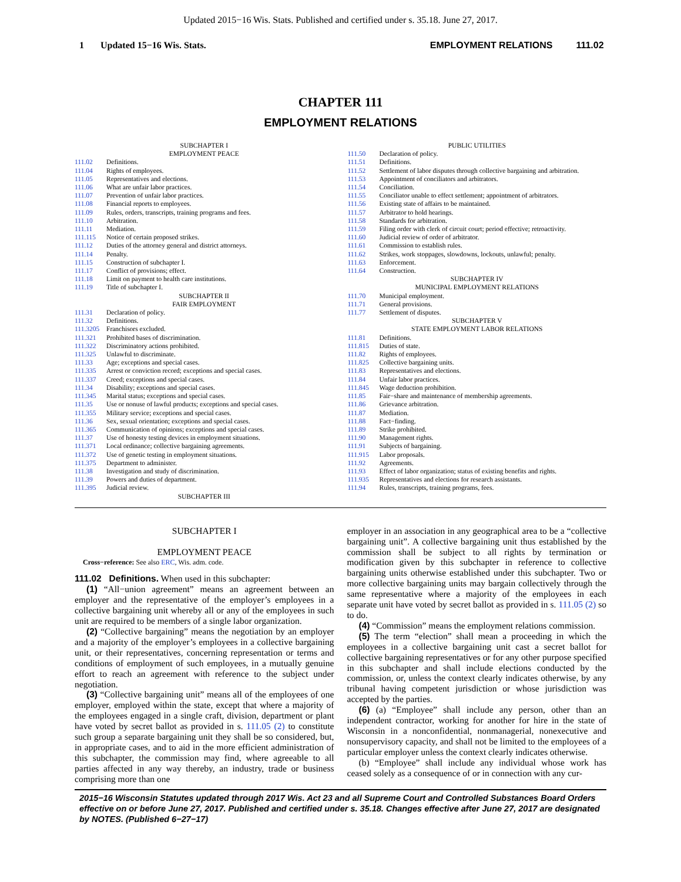Updated 2015−16 Wis. Stats. Published and certified under s. 35.18. June 27, 2017.
1 Updated 15−16 Wis. Stats. EMPLOYMENT RELATIONS 111.02
CHAPTER 111
EMPLOYMENT RELATIONS
SUBCHAPTER I
EMPLOYMENT PEACE
111.02 Definitions.
111.04 Rights of employees.
111.05 Representatives and elections.
111.06 What are unfair labor practices.
111.07 Prevention of unfair labor practices.
111.08 Financial reports to employees.
111.09 Rules, orders, transcripts, training programs and fees.
111.10 Arbitration.
111.11 Mediation.
111.115 Notice of certain proposed strikes.
111.12 Duties of the attorney general and district attorneys.
111.14 Penalty.
111.15 Construction of subchapter I.
111.17 Conflict of provisions; effect.
111.18 Limit on payment to health care institutions.
111.19 Title of subchapter I.
SUBCHAPTER II
FAIR EMPLOYMENT
111.31 Declaration of policy.
111.32 Definitions.
111.3205 Franchisors excluded.
111.321 Prohibited bases of discrimination.
111.322 Discriminatory actions prohibited.
111.325 Unlawful to discriminate.
111.33 Age; exceptions and special cases.
111.335 Arrest or conviction record; exceptions and special cases.
111.337 Creed; exceptions and special cases.
111.34 Disability; exceptions and special cases.
111.345 Marital status; exceptions and special cases.
111.35 Use or nonuse of lawful products; exceptions and special cases.
111.355 Military service; exceptions and special cases.
111.36 Sex, sexual orientation; exceptions and special cases.
111.365 Communication of opinions; exceptions and special cases.
111.37 Use of honesty testing devices in employment situations.
111.371 Local ordinance; collective bargaining agreements.
111.372 Use of genetic testing in employment situations.
111.375 Department to administer.
111.38 Investigation and study of discrimination.
111.39 Powers and duties of department.
111.395 Judicial review.
SUBCHAPTER III
PUBLIC UTILITIES
111.50 Declaration of policy.
111.51 Definitions.
111.52 Settlement of labor disputes through collective bargaining and arbitration.
111.53 Appointment of conciliators and arbitrators.
111.54 Conciliation.
111.55 Conciliator unable to effect settlement; appointment of arbitrators.
111.56 Existing state of affairs to be maintained.
111.57 Arbitrator to hold hearings.
111.58 Standards for arbitration.
111.59 Filing order with clerk of circuit court; period effective; retroactivity.
111.60 Judicial review of order of arbitrator.
111.61 Commission to establish rules.
111.62 Strikes, work stoppages, slowdowns, lockouts, unlawful; penalty.
111.63 Enforcement.
111.64 Construction.
SUBCHAPTER IV
MUNICIPAL EMPLOYMENT RELATIONS
111.70 Municipal employment.
111.71 General provisions.
111.77 Settlement of disputes.
SUBCHAPTER V
STATE EMPLOYMENT LABOR RELATIONS
111.81 Definitions.
111.815 Duties of state.
111.82 Rights of employees.
111.825 Collective bargaining units.
111.83 Representatives and elections.
111.84 Unfair labor practices.
111.845 Wage deduction prohibition.
111.85 Fair−share and maintenance of membership agreements.
111.86 Grievance arbitration.
111.87 Mediation.
111.88 Fact−finding.
111.89 Strike prohibited.
111.90 Management rights.
111.91 Subjects of bargaining.
111.915 Labor proposals.
111.92 Agreements.
111.93 Effect of labor organization; status of existing benefits and rights.
111.935 Representatives and elections for research assistants.
111.94 Rules, transcripts, training programs, fees.
SUBCHAPTER I
EMPLOYMENT PEACE
Cross−reference: See also ERC, Wis. adm. code.
111.02 Definitions. When used in this subchapter:
(1) “All−union agreement” means an agreement between an employer and the representative of the employer’s employees in a collective bargaining unit whereby all or any of the employees in such unit are required to be members of a single labor organization.
(2) “Collective bargaining” means the negotiation by an employer and a majority of the employer’s employees in a collective bargaining unit, or their representatives, concerning representation or terms and conditions of employment of such employees, in a mutually genuine effort to reach an agreement with reference to the subject under negotiation.
(3) “Collective bargaining unit” means all of the employees of one employer, employed within the state, except that where a majority of the employees engaged in a single craft, division, department or plant have voted by secret ballot as provided in s. 111.05 (2) to constitute such group a separate bargaining unit they shall be so considered, but, in appropriate cases, and to aid in the more efficient administration of this subchapter, the commission may find, where agreeable to all parties affected in any way thereby, an industry, trade or business comprising more than one
employer in an association in any geographical area to be a “collective bargaining unit”. A collective bargaining unit thus established by the commission shall be subject to all rights by termination or modification given by this subchapter in reference to collective bargaining units otherwise established under this subchapter. Two or more collective bargaining units may bargain collectively through the same representative where a majority of the employees in each separate unit have voted by secret ballot as provided in s. 111.05 (2) so to do.
(4) “Commission” means the employment relations commission.
(5) The term “election” shall mean a proceeding in which the employees in a collective bargaining unit cast a secret ballot for collective bargaining representatives or for any other purpose specified in this subchapter and shall include elections conducted by the commission, or, unless the context clearly indicates otherwise, by any tribunal having competent jurisdiction or whose jurisdiction was accepted by the parties.
(6) (a) “Employee” shall include any person, other than an independent contractor, working for another for hire in the state of Wisconsin in a nonconfidential, nonmanagerial, nonexecutive and nonsupervisory capacity, and shall not be limited to the employees of a particular employer unless the context clearly indicates otherwise.
(b) “Employee” shall include any individual whose work has ceased solely as a consequence of or in connection with any cur-
2015−16 Wisconsin Statutes updated through 2017 Wis. Act 23 and all Supreme Court and Controlled Substances Board Orders effective on or before June 27, 2017. Published and certified under s. 35.18. Changes effective after June 27, 2017 are designated by NOTES. (Published 6−27−17)